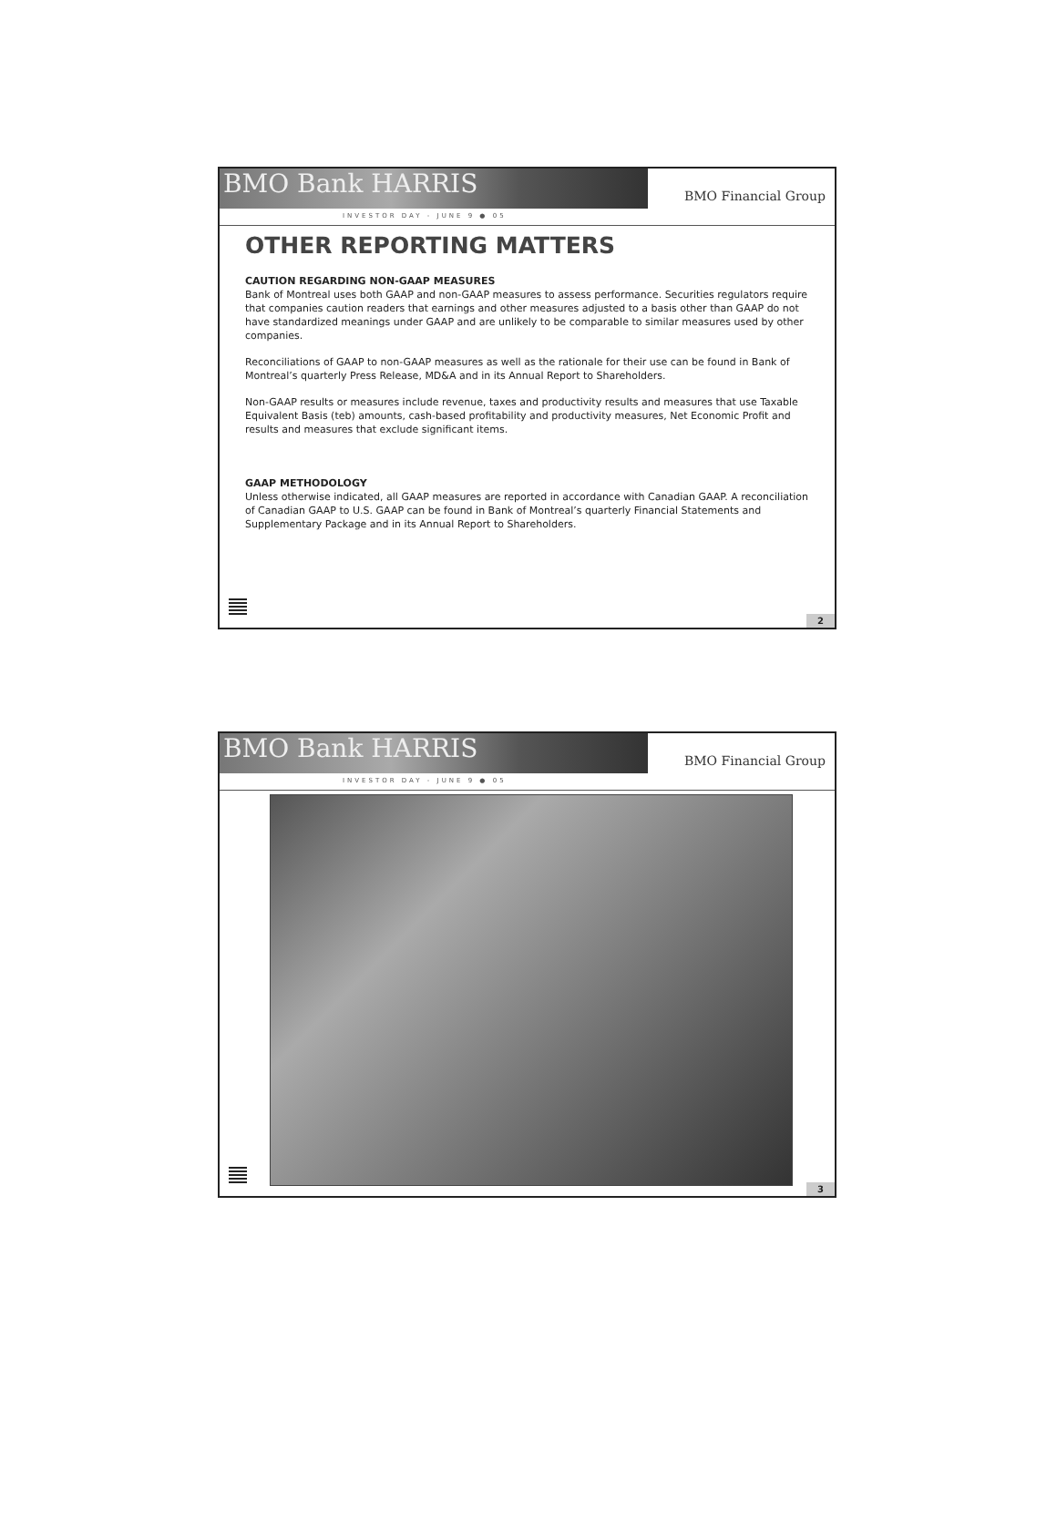BMO Bank HARRIS
INVESTOR DAY - JUNE 9 ● 05
BMO Financial Group
OTHER REPORTING MATTERS
CAUTION REGARDING NON-GAAP MEASURES
Bank of Montreal uses both GAAP and non-GAAP measures to assess performance. Securities regulators require that companies caution readers that earnings and other measures adjusted to a basis other than GAAP do not have standardized meanings under GAAP and are unlikely to be comparable to similar measures used by other companies.
Reconciliations of GAAP to non-GAAP measures as well as the rationale for their use can be found in Bank of Montreal’s quarterly Press Release, MD&A and in its Annual Report to Shareholders.
Non-GAAP results or measures include revenue, taxes and productivity results and measures that use Taxable Equivalent Basis (teb) amounts, cash-based profitability and productivity measures, Net Economic Profit and results and measures that exclude significant items.
GAAP METHODOLOGY
Unless otherwise indicated, all GAAP measures are reported in accordance with Canadian GAAP. A reconciliation of Canadian GAAP to U.S. GAAP can be found in Bank of Montreal’s quarterly Financial Statements and Supplementary Package and in its Annual Report to Shareholders.
2
BMO Bank HARRIS
INVESTOR DAY - JUNE 9 ● 05
BMO Financial Group
3